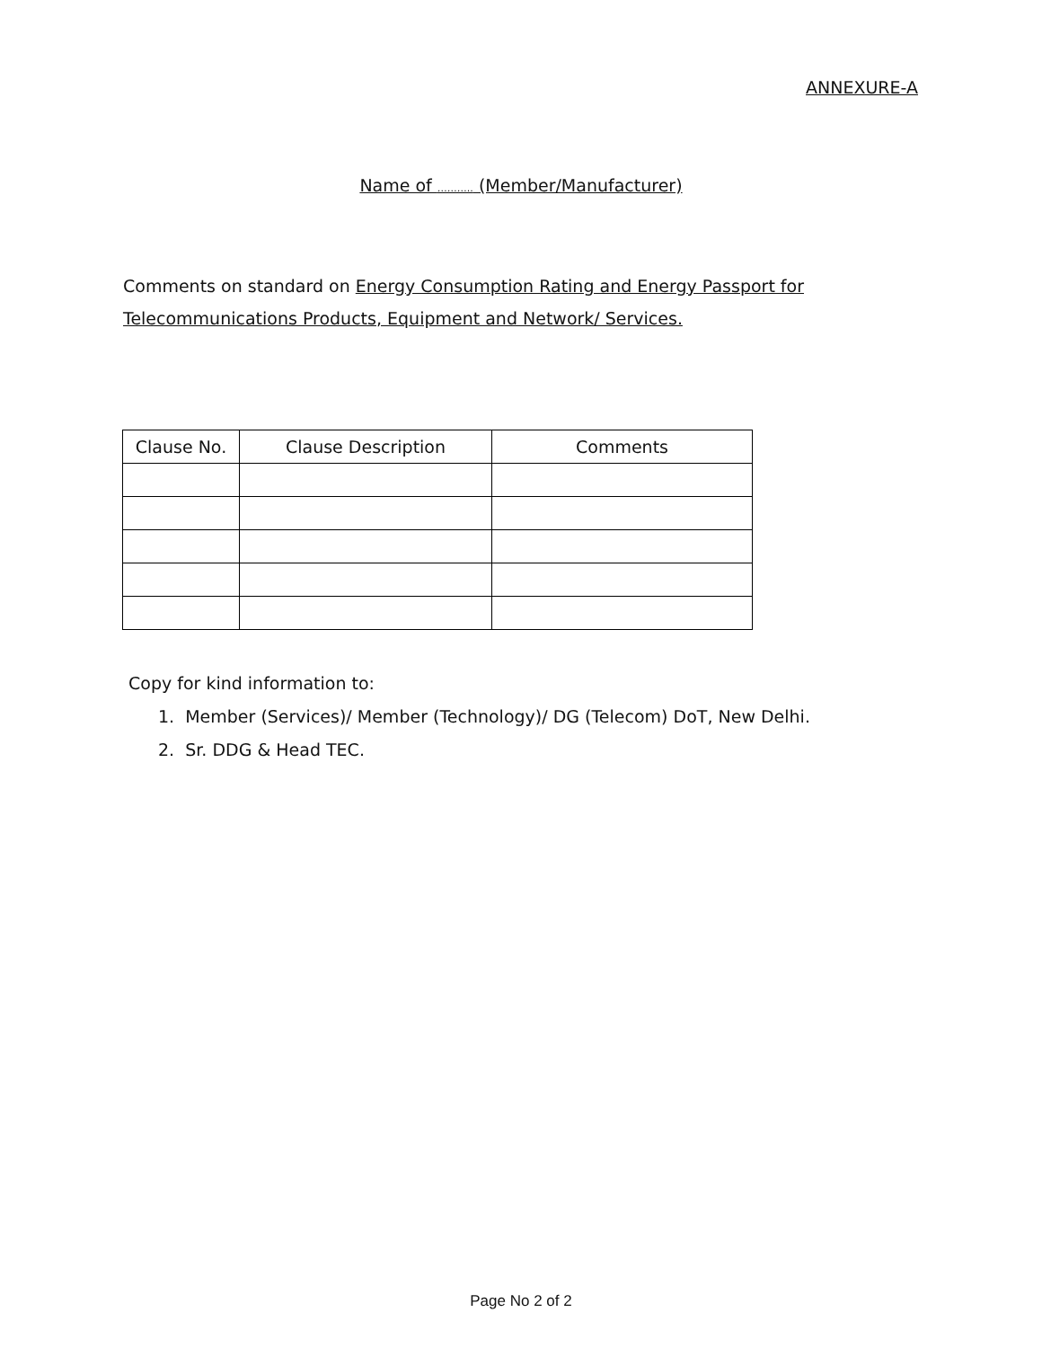ANNEXURE-A
Name of ……….. (Member/Manufacturer)
Comments on standard on Energy Consumption Rating and Energy Passport for Telecommunications Products, Equipment and Network/ Services.
| Clause No. | Clause Description | Comments |
| --- | --- | --- |
Copy for kind information to:
1. Member (Services)/ Member (Technology)/ DG (Telecom) DoT, New Delhi.
2. Sr. DDG & Head TEC.
Page No 2 of 2